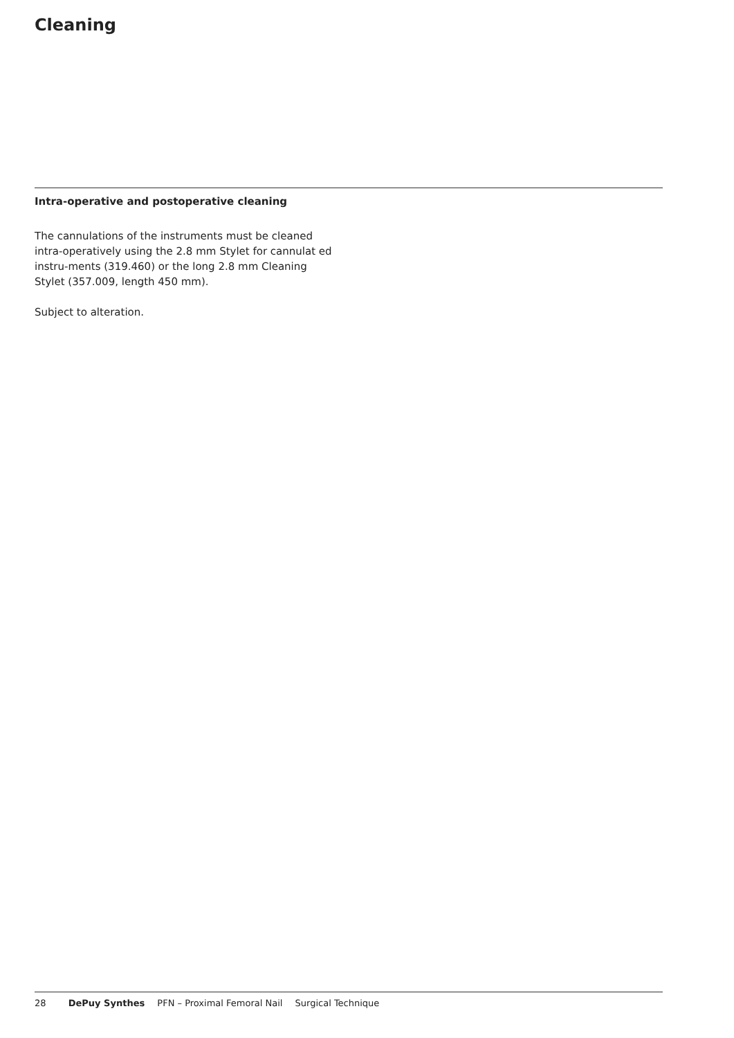Cleaning
Intra-operative and postoperative cleaning
The cannulations of the instruments must be cleaned intra-operatively using the 2.8 mm Stylet for cannulat ed instru-ments (319.460) or the long 2.8 mm Cleaning Stylet (357.009, length 450 mm).
Subject to alteration.
28 DePuy Synthes PFN – Proximal Femoral Nail Surgical Technique